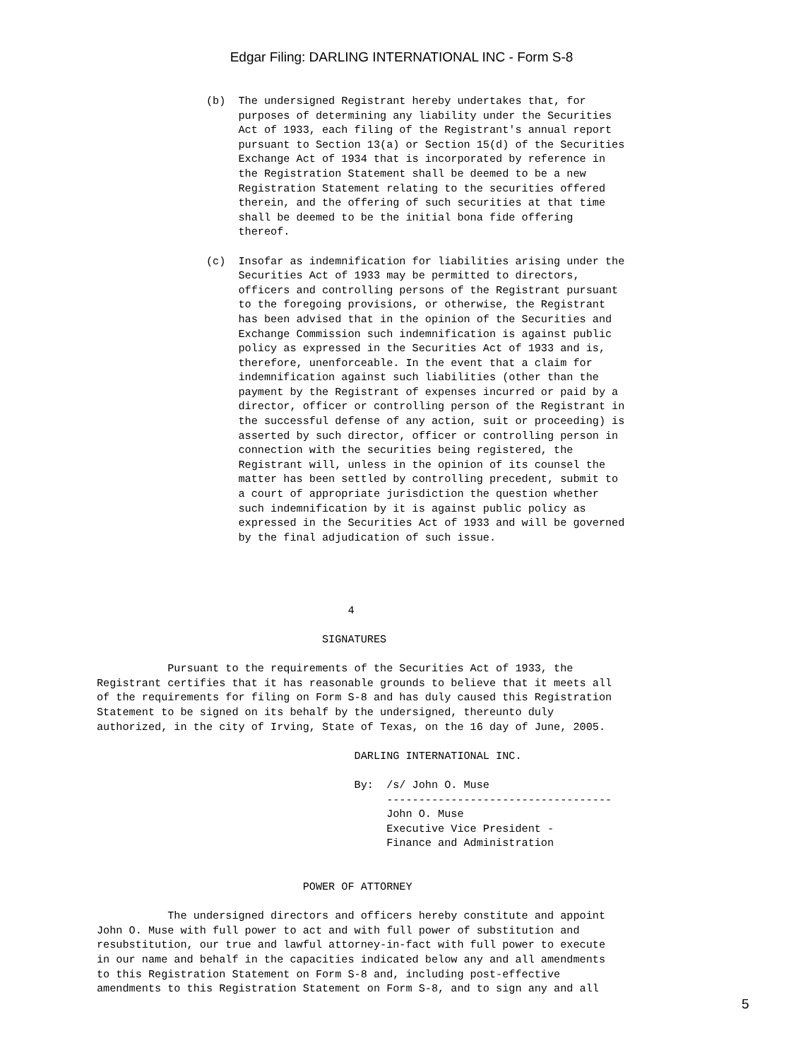Edgar Filing: DARLING INTERNATIONAL INC - Form S-8
                 (b)  The undersigned Registrant hereby undertakes that, for
                      purposes of determining any liability under the Securities
                      Act of 1933, each filing of the Registrant's annual report
                      pursuant to Section 13(a) or Section 15(d) of the Securities
                      Exchange Act of 1934 that is incorporated by reference in
                      the Registration Statement shall be deemed to be a new
                      Registration Statement relating to the securities offered
                      therein, and the offering of such securities at that time
                      shall be deemed to be the initial bona fide offering
                      thereof.

                 (c)  Insofar as indemnification for liabilities arising under the
                      Securities Act of 1933 may be permitted to directors,
                      officers and controlling persons of the Registrant pursuant
                      to the foregoing provisions, or otherwise, the Registrant
                      has been advised that in the opinion of the Securities and
                      Exchange Commission such indemnification is against public
                      policy as expressed in the Securities Act of 1933 and is,
                      therefore, unenforceable. In the event that a claim for
                      indemnification against such liabilities (other than the
                      payment by the Registrant of expenses incurred or paid by a
                      director, officer or controlling person of the Registrant in
                      the successful defense of any action, suit or proceeding) is
                      asserted by such director, officer or controlling person in
                      connection with the securities being registered, the
                      Registrant will, unless in the opinion of its counsel the
                      matter has been settled by controlling precedent, submit to
                      a court of appropriate jurisdiction the question whether
                      such indemnification by it is against public policy as
                      expressed in the Securities Act of 1933 and will be governed
                      by the final adjudication of such issue.




                                       4

                                   SIGNATURES

           Pursuant to the requirements of the Securities Act of 1933, the
Registrant certifies that it has reasonable grounds to believe that it meets all
of the requirements for filing on Form S-8 and has duly caused this Registration
Statement to be signed on its behalf by the undersigned, thereunto duly
authorized, in the city of Irving, State of Texas, on the 16 day of June, 2005.

                                        DARLING INTERNATIONAL INC.

                                        By:  /s/ John O. Muse
                                             -----------------------------------
                                             John O. Muse
                                             Executive Vice President -
                                             Finance and Administration


                                POWER OF ATTORNEY

           The undersigned directors and officers hereby constitute and appoint
John O. Muse with full power to act and with full power of substitution and
resubstitution, our true and lawful attorney-in-fact with full power to execute
in our name and behalf in the capacities indicated below any and all amendments
to this Registration Statement on Form S-8 and, including post-effective
amendments to this Registration Statement on Form S-8, and to sign any and all
5